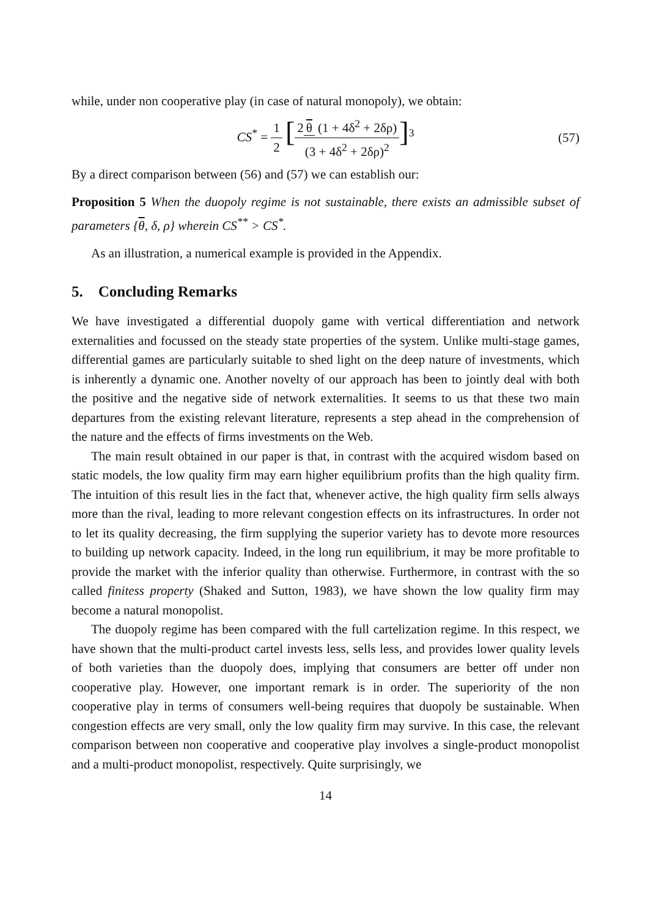while, under non cooperative play (in case of natural monopoly), we obtain:
CS<sup>*</sup> = 1 2 [2 θ (1 + 4δ<sup>2</sup> + 2δρ) (3 + 4δ<sup>2</sup> + 2δρ)<sup>2</sup>]<sup>3</sup> (57)
By a direct comparison between (56) and (57) we can establish our:
Proposition 5 When the duopoly regime is not sustainable, there exists an admissible subset of parameters {θ, δ, ρ} wherein CS<sup>**</sup> > CS<sup>*</sup>.
As an illustration, a numerical example is provided in the Appendix.
5. Concluding Remarks
We have investigated a differential duopoly game with vertical differentiation and network externalities and focussed on the steady state properties of the system. Unlike multi-stage games, differential games are particularly suitable to shed light on the deep nature of investments, which is inherently a dynamic one. Another novelty of our approach has been to jointly deal with both the positive and the negative side of network externalities. It seems to us that these two main departures from the existing relevant literature, represents a step ahead in the comprehension of the nature and the effects of firms investments on the Web.
The main result obtained in our paper is that, in contrast with the acquired wisdom based on static models, the low quality firm may earn higher equilibrium profits than the high quality firm. The intuition of this result lies in the fact that, whenever active, the high quality firm sells always more than the rival, leading to more relevant congestion effects on its infrastructures. In order not to let its quality decreasing, the firm supplying the superior variety has to devote more resources to building up network capacity. Indeed, in the long run equilibrium, it may be more profitable to provide the market with the inferior quality than otherwise. Furthermore, in contrast with the so called finitess property (Shaked and Sutton, 1983), we have shown the low quality firm may become a natural monopolist.
The duopoly regime has been compared with the full cartelization regime. In this respect, we have shown that the multi-product cartel invests less, sells less, and provides lower quality levels of both varieties than the duopoly does, implying that consumers are better off under non cooperative play. However, one important remark is in order. The superiority of the non cooperative play in terms of consumers well-being requires that duopoly be sustainable. When congestion effects are very small, only the low quality firm may survive. In this case, the relevant comparison between non cooperative and cooperative play involves a single-product monopolist and a multi-product monopolist, respectively. Quite surprisingly, we
14